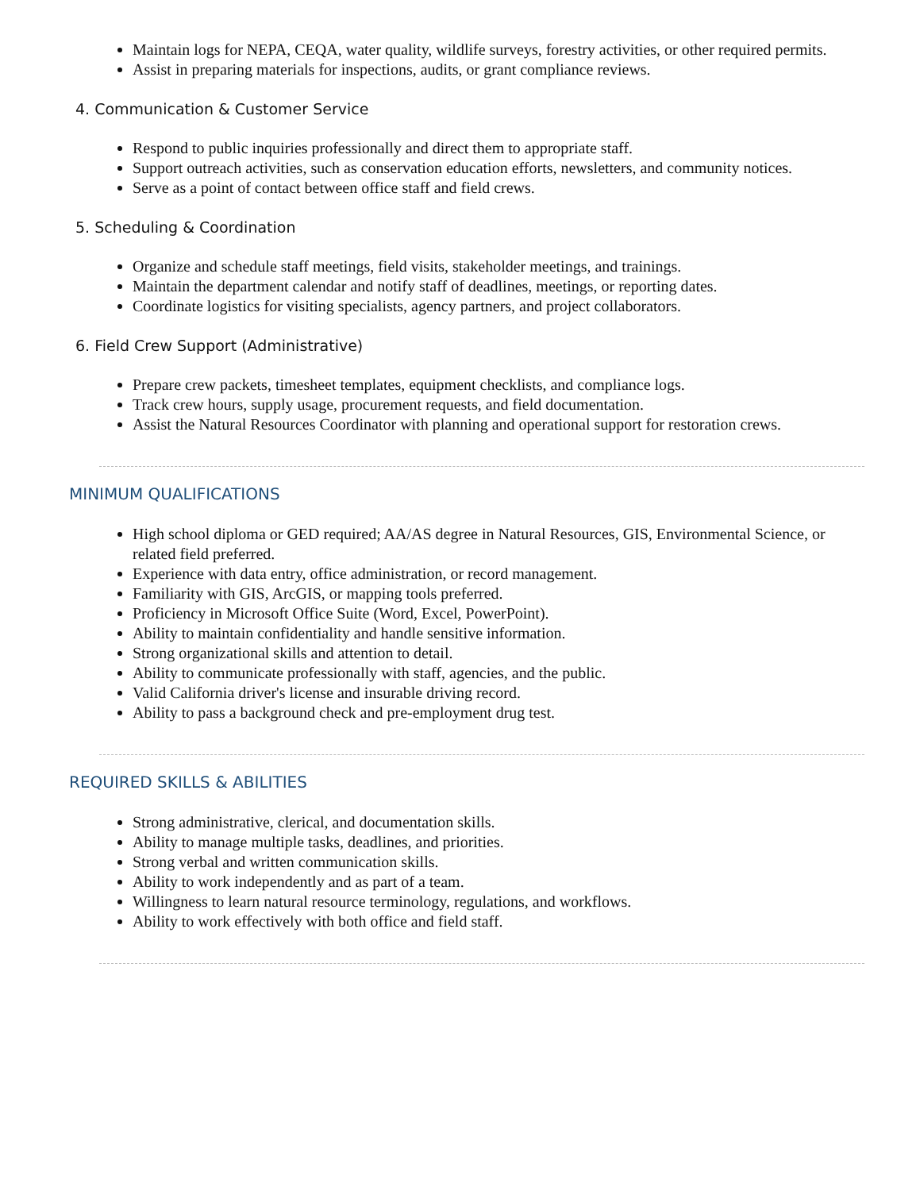Maintain logs for NEPA, CEQA, water quality, wildlife surveys, forestry activities, or other required permits.
Assist in preparing materials for inspections, audits, or grant compliance reviews.
4. Communication & Customer Service
Respond to public inquiries professionally and direct them to appropriate staff.
Support outreach activities, such as conservation education efforts, newsletters, and community notices.
Serve as a point of contact between office staff and field crews.
5. Scheduling & Coordination
Organize and schedule staff meetings, field visits, stakeholder meetings, and trainings.
Maintain the department calendar and notify staff of deadlines, meetings, or reporting dates.
Coordinate logistics for visiting specialists, agency partners, and project collaborators.
6. Field Crew Support (Administrative)
Prepare crew packets, timesheet templates, equipment checklists, and compliance logs.
Track crew hours, supply usage, procurement requests, and field documentation.
Assist the Natural Resources Coordinator with planning and operational support for restoration crews.
MINIMUM QUALIFICATIONS
High school diploma or GED required; AA/AS degree in Natural Resources, GIS, Environmental Science, or related field preferred.
Experience with data entry, office administration, or record management.
Familiarity with GIS, ArcGIS, or mapping tools preferred.
Proficiency in Microsoft Office Suite (Word, Excel, PowerPoint).
Ability to maintain confidentiality and handle sensitive information.
Strong organizational skills and attention to detail.
Ability to communicate professionally with staff, agencies, and the public.
Valid California driver's license and insurable driving record.
Ability to pass a background check and pre-employment drug test.
REQUIRED SKILLS & ABILITIES
Strong administrative, clerical, and documentation skills.
Ability to manage multiple tasks, deadlines, and priorities.
Strong verbal and written communication skills.
Ability to work independently and as part of a team.
Willingness to learn natural resource terminology, regulations, and workflows.
Ability to work effectively with both office and field staff.